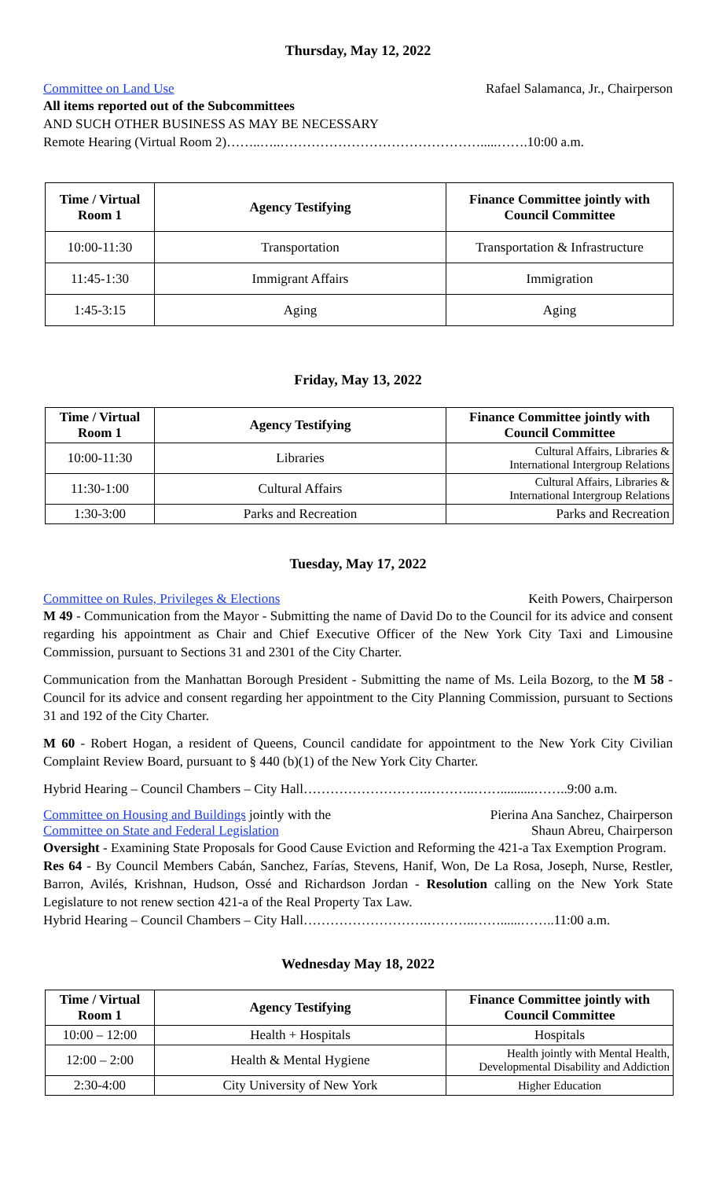Thursday, May 12, 2022
Committee on Land Use Rafael Salamanca, Jr., Chairperson
All items reported out of the Subcommittees
AND SUCH OTHER BUSINESS AS MAY BE NECESSARY
Remote Hearing (Virtual Room 2)……..…..……………………………………….....…….10:00 a.m.
| Time / Virtual Room 1 | Agency Testifying | Finance Committee jointly with Council Committee |
| --- | --- | --- |
| 10:00-11:30 | Transportation | Transportation & Infrastructure |
| 11:45-1:30 | Immigrant Affairs | Immigration |
| 1:45-3:15 | Aging | Aging |
Friday, May 13, 2022
| Time / Virtual Room 1 | Agency Testifying | Finance Committee jointly with Council Committee |
| --- | --- | --- |
| 10:00-11:30 | Libraries | Cultural Affairs, Libraries & International Intergroup Relations |
| 11:30-1:00 | Cultural Affairs | Cultural Affairs, Libraries & International Intergroup Relations |
| 1:30-3:00 | Parks and Recreation | Parks and Recreation |
Tuesday, May 17, 2022
Committee on Rules, Privileges & Elections Keith Powers, Chairperson
M 49 - Communication from the Mayor - Submitting the name of David Do to the Council for its advice and consent regarding his appointment as Chair and Chief Executive Officer of the New York City Taxi and Limousine Commission, pursuant to Sections 31 and 2301 of the City Charter.
Communication from the Manhattan Borough President - Submitting the name of Ms. Leila Bozorg, to the M 58 - Council for its advice and consent regarding her appointment to the City Planning Commission, pursuant to Sections 31 and 192 of the City Charter.
M 60 - Robert Hogan, a resident of Queens, Council candidate for appointment to the New York City Civilian Complaint Review Board, pursuant to § 440 (b)(1) of the New York City Charter.
Hybrid Hearing – Council Chambers – City Hall……………………….………..……..........……..9:00 a.m.
Committee on Housing and Buildings jointly with the Pierina Ana Sanchez, Chairperson
Committee on State and Federal Legislation Shaun Abreu, Chairperson
Oversight - Examining State Proposals for Good Cause Eviction and Reforming the 421-a Tax Exemption Program.
Res 64 - By Council Members Cabán, Sanchez, Farías, Stevens, Hanif, Won, De La Rosa, Joseph, Nurse, Restler, Barron, Avilés, Krishnan, Hudson, Ossé and Richardson Jordan - Resolution calling on the New York State Legislature to not renew section 421-a of the Real Property Tax Law.
Hybrid Hearing – Council Chambers – City Hall……………………….………..……......……..11:00 a.m.
Wednesday May 18, 2022
| Time / Virtual Room 1 | Agency Testifying | Finance Committee jointly with Council Committee |
| --- | --- | --- |
| 10:00 – 12:00 | Health + Hospitals | Hospitals |
| 12:00 – 2:00 | Health & Mental Hygiene | Health jointly with Mental Health, Developmental Disability and Addiction |
| 2:30-4:00 | City University of New York | Higher Education |